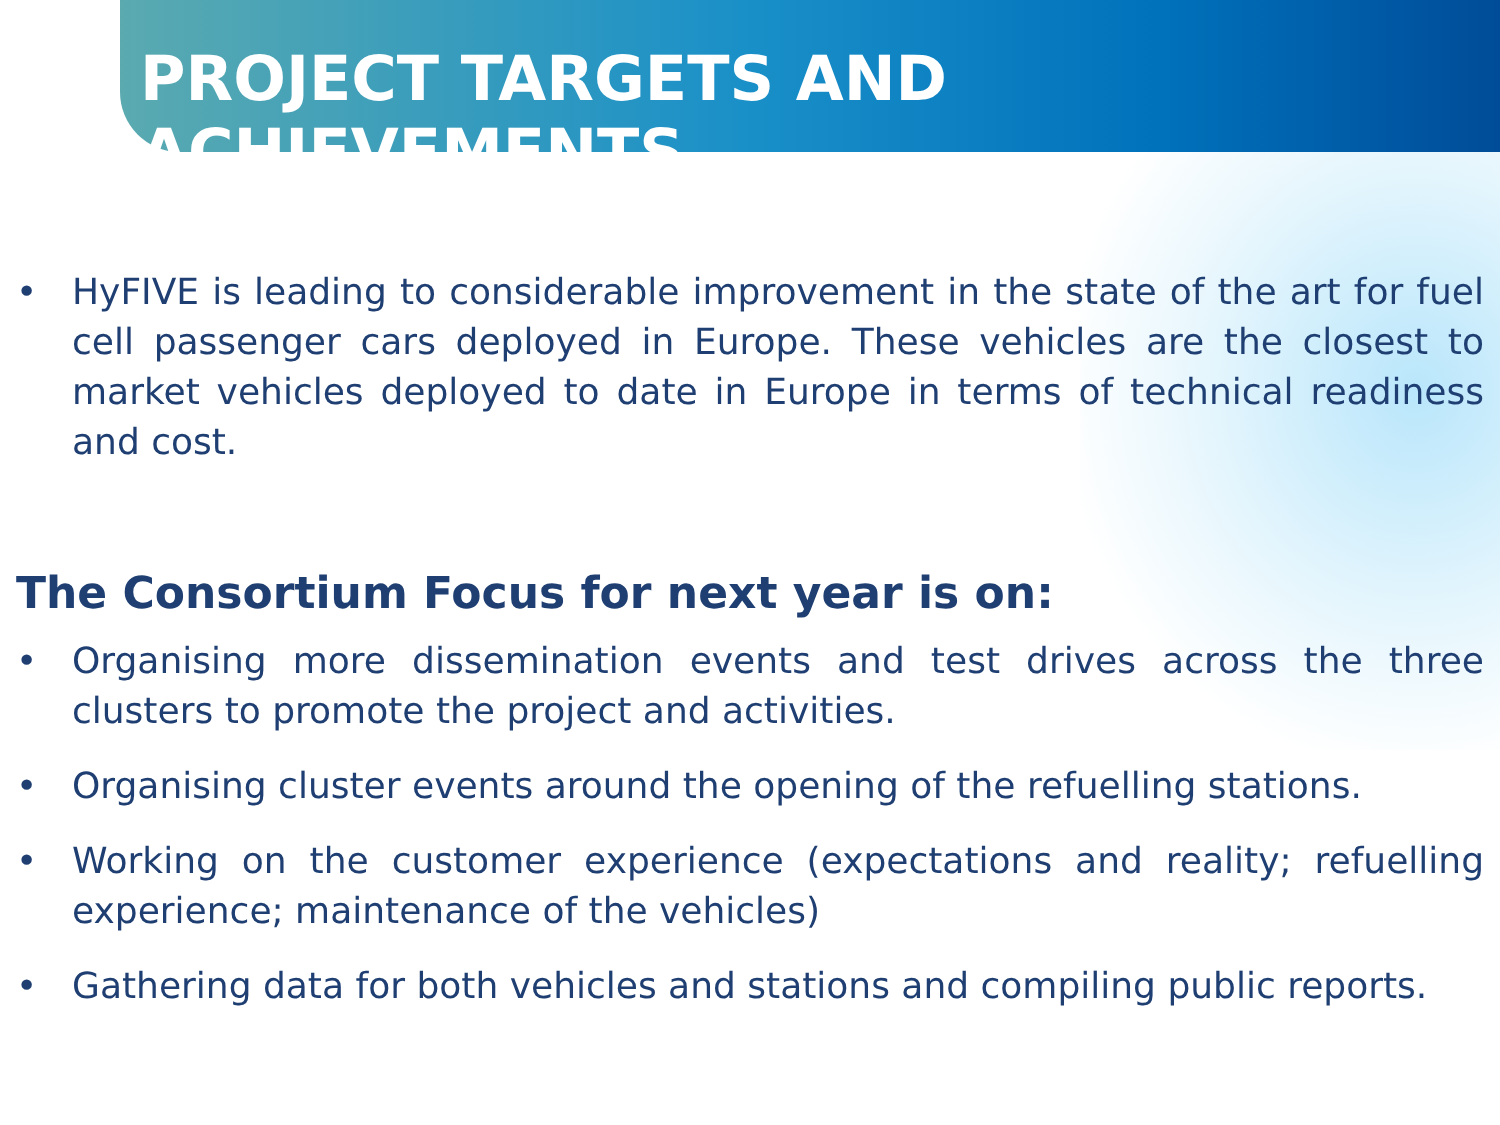PROJECT TARGETS AND ACHIEVEMENTS
• HyFIVE is leading to considerable improvement in the state of the art for fuel cell passenger cars deployed in Europe. These vehicles are the closest to market vehicles deployed to date in Europe in terms of technical readiness and cost.
The Consortium Focus for next year is on:
• Organising more dissemination events and test drives across the three clusters to promote the project and activities.
• Organising cluster events around the opening of the refuelling stations.
• Working on the customer experience (expectations and reality; refuelling experience; maintenance of the vehicles)
• Gathering data for both vehicles and stations and compiling public reports.